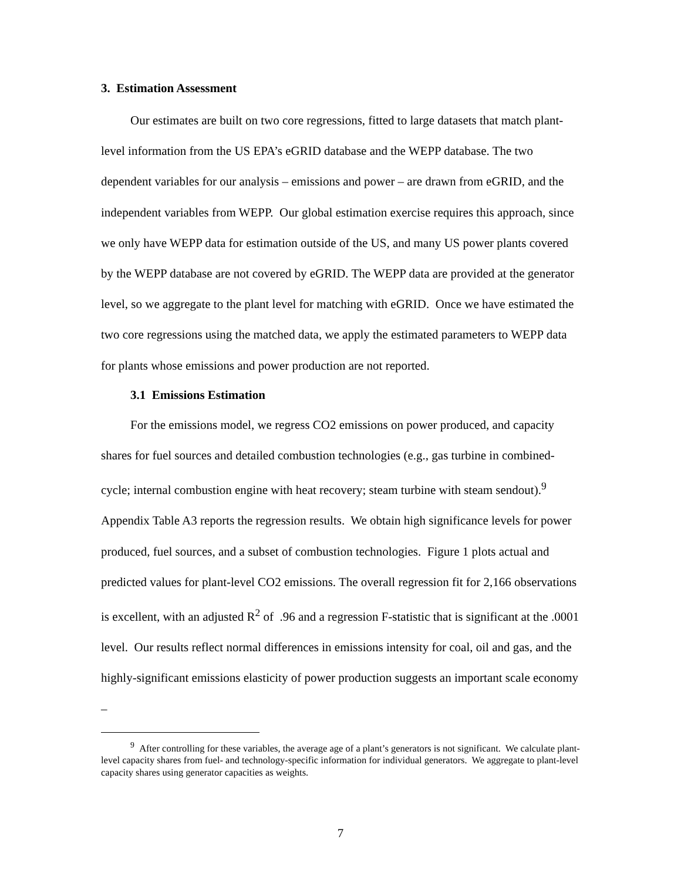3. Estimation Assessment
Our estimates are built on two core regressions, fitted to large datasets that match plant-level information from the US EPA’s eGRID database and the WEPP database. The two dependent variables for our analysis – emissions and power – are drawn from eGRID, and the independent variables from WEPP. Our global estimation exercise requires this approach, since we only have WEPP data for estimation outside of the US, and many US power plants covered by the WEPP database are not covered by eGRID. The WEPP data are provided at the generator level, so we aggregate to the plant level for matching with eGRID. Once we have estimated the two core regressions using the matched data, we apply the estimated parameters to WEPP data for plants whose emissions and power production are not reported.
3.1 Emissions Estimation
For the emissions model, we regress CO2 emissions on power produced, and capacity shares for fuel sources and detailed combustion technologies (e.g., gas turbine in combined-cycle; internal combustion engine with heat recovery; steam turbine with steam sendout).<sup>9</sup> Appendix Table A3 reports the regression results. We obtain high significance levels for power produced, fuel sources, and a subset of combustion technologies. Figure 1 plots actual and predicted values for plant-level CO2 emissions. The overall regression fit for 2,166 observations is excellent, with an adjusted R<sup>2</sup> of .96 and a regression F-statistic that is significant at the .0001 level. Our results reflect normal differences in emissions intensity for coal, oil and gas, and the highly-significant emissions elasticity of power production suggests an important scale economy –
<sup>9</sup> After controlling for these variables, the average age of a plant’s generators is not significant. We calculate plant-level capacity shares from fuel- and technology-specific information for individual generators. We aggregate to plant-level capacity shares using generator capacities as weights.
7